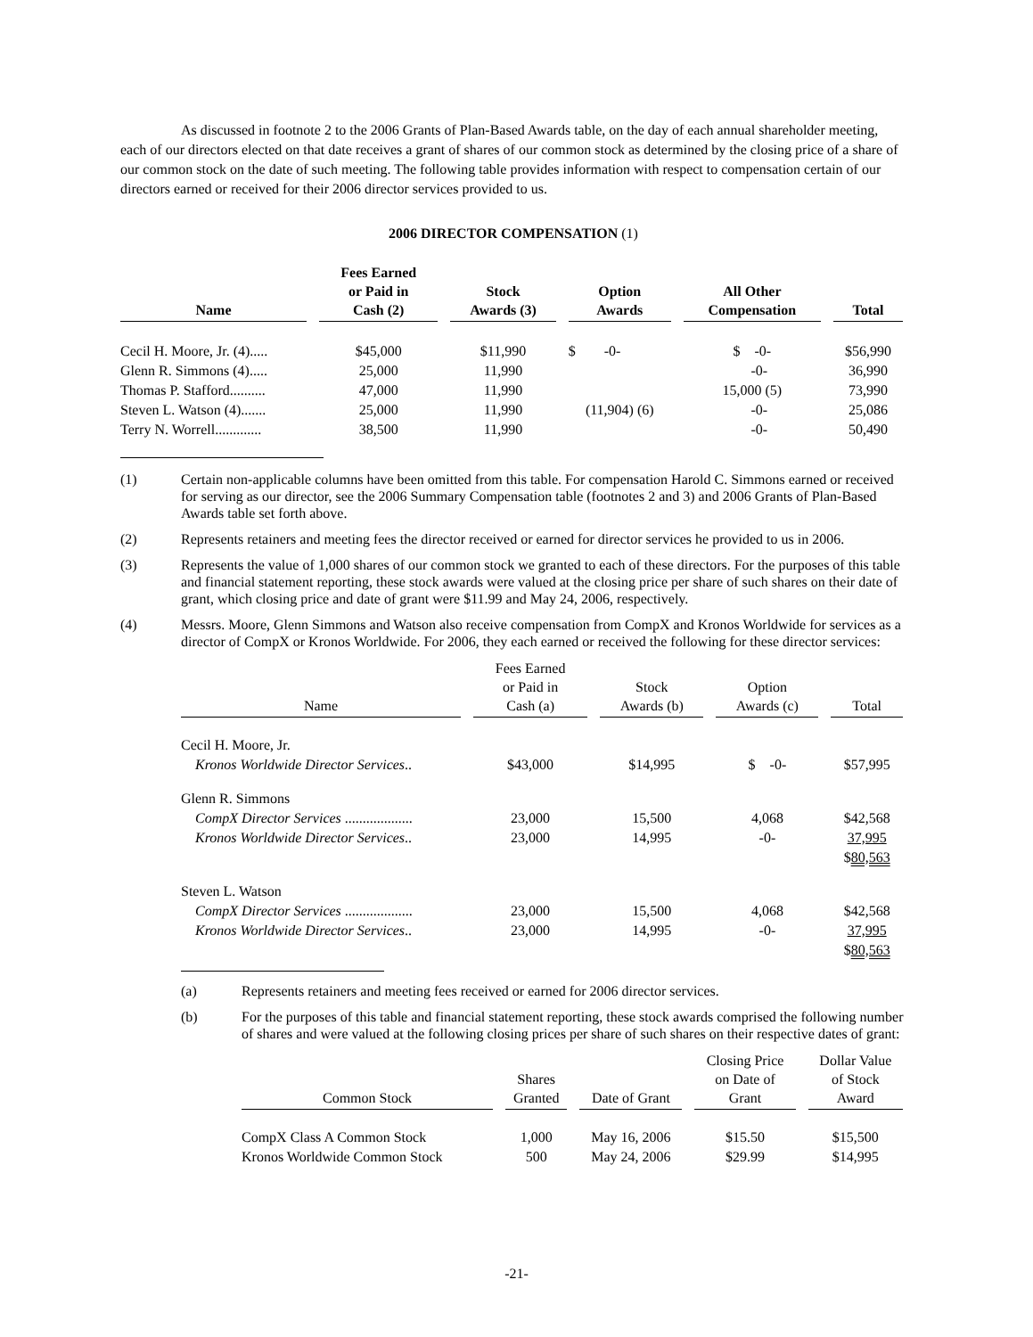As discussed in footnote 2 to the 2006 Grants of Plan-Based Awards table, on the day of each annual shareholder meeting, each of our directors elected on that date receives a grant of shares of our common stock as determined by the closing price of a share of our common stock on the date of such meeting. The following table provides information with respect to compensation certain of our directors earned or received for their 2006 director services provided to us.
2006 DIRECTOR COMPENSATION (1)
| Name | Fees Earned or Paid in Cash (2) | Stock Awards (3) | Option Awards | All Other Compensation | Total |
| --- | --- | --- | --- | --- | --- |
| Cecil H. Moore, Jr. (4)..... | $45,000 | $11,990 | $ -0- | $ -0- | $56,990 |
| Glenn R. Simmons (4)..... | 25,000 | 11,990 | | -0- | 36,990 |
| Thomas P. Stafford.......... | 47,000 | 11,990 | | 15,000 (5) | 73,990 |
| Steven L. Watson (4)....... | 25,000 | 11,990 | (11,904) (6) | -0- | 25,086 |
| Terry N. Worrell............. | 38,500 | 11,990 | | -0- | 50,490 |
(1) Certain non-applicable columns have been omitted from this table. For compensation Harold C. Simmons earned or received for serving as our director, see the 2006 Summary Compensation table (footnotes 2 and 3) and 2006 Grants of Plan-Based Awards table set forth above.
(2) Represents retainers and meeting fees the director received or earned for director services he provided to us in 2006.
(3) Represents the value of 1,000 shares of our common stock we granted to each of these directors. For the purposes of this table and financial statement reporting, these stock awards were valued at the closing price per share of such shares on their date of grant, which closing price and date of grant were $11.99 and May 24, 2006, respectively.
(4) Messrs. Moore, Glenn Simmons and Watson also receive compensation from CompX and Kronos Worldwide for services as a director of CompX or Kronos Worldwide. For 2006, they each earned or received the following for these director services:
| Name | Fees Earned or Paid in Cash (a) | Stock Awards (b) | Option Awards (c) | Total |
| --- | --- | --- | --- | --- |
| Cecil H. Moore, Jr. | | | | |
| Kronos Worldwide Director Services .. | $43,000 | $14,995 | $ -0- | $57,995 |
| Glenn R. Simmons | | | | |
| CompX Director Services ................... | 23,000 | 15,500 | 4,068 | $42,568 |
| Kronos Worldwide Director Services .. | 23,000 | 14,995 | -0- | 37,995 |
| | | | | $ 80,563 |
| Steven L. Watson | | | | |
| CompX Director Services ................... | 23,000 | 15,500 | 4,068 | $42,568 |
| Kronos Worldwide Director Services .. | 23,000 | 14,995 | -0- | 37,995 |
| | | | | $ 80,563 |
(a) Represents retainers and meeting fees received or earned for 2006 director services.
(b) For the purposes of this table and financial statement reporting, these stock awards comprised the following number of shares and were valued at the following closing prices per share of such shares on their respective dates of grant:
| Common Stock | Shares Granted | Date of Grant | Closing Price on Date of Grant | Dollar Value of Stock Award |
| --- | --- | --- | --- | --- |
| CompX Class A Common Stock | 1,000 | May 16, 2006 | $15.50 | $15,500 |
| Kronos Worldwide Common Stock | 500 | May 24, 2006 | $29.99 | $14,995 |
-21-